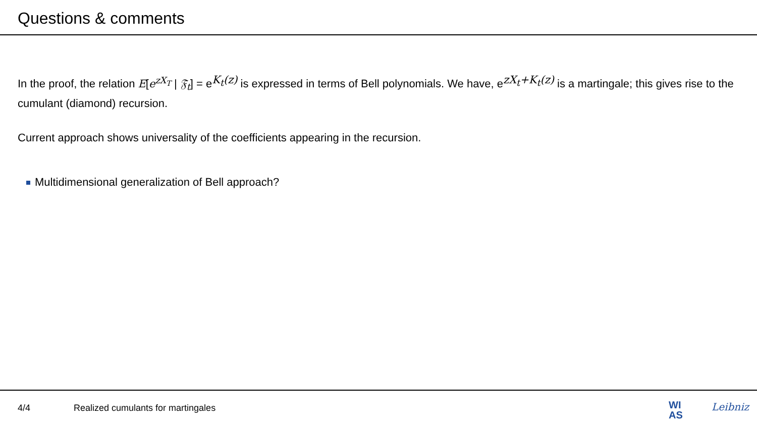Questions & comments
In the proof, the relation E[e<sup>zX<sub>T</sub></sup> | 𝔉<sub>t</sub>] = e<sup>K<sub>t</sub>(z)</sup> is expressed in terms of Bell polynomials. We have, e<sup>zX<sub>t</sub>+K<sub>t</sub>(z)</sup> is a martingale; this gives rise to the cumulant (diamond) recursion.
Current approach shows universality of the coefficients appearing in the recursion.
Multidimensional generalization of Bell approach?
4/4 Realized cumulants for martingales
WI
AS
Leibniz